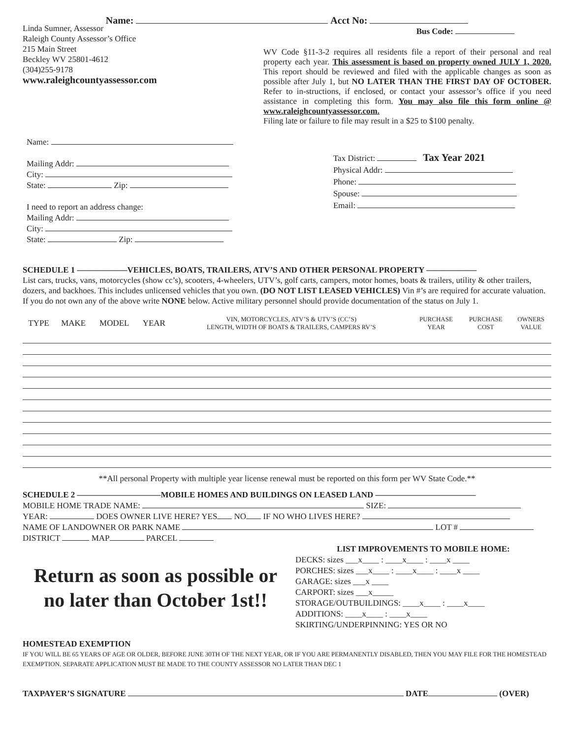Name: Acct No:
Linda Sumner, Assessor
Raleigh County Assessor’s Office
215 Main Street
Beckley WV 25801-4612
(304)255-9178
www.raleighcountyassessor.com
Bus Code:
WV Code §11-3-2 requires all residents file a report of their personal and real property each year. This assessment is based on property owned JULY 1, 2020. This report should be reviewed and filed with the applicable changes as soon as possible after July 1, but NO LATER THAN THE FIRST DAY OF OCTOBER. Refer to in-structions, if enclosed, or contact your assessor’s office if you need assistance in completing this form. You may also file this form online @ www.raleighcountyassessor.com.
Filing late or failure to file may result in a $25 to $100 penalty.
Name:
Mailing Addr:
City:
State: Zip:
I need to report an address change:
Mailing Addr:
City:
State: Zip:
Tax District: Tax Year 2021
Physical Addr:
Phone:
Spouse:
Email:
SCHEDULE 1 ——————VEHICLES, BOATS, TRAILERS, ATV’S AND OTHER PERSONAL PROPERTY ——————
List cars, trucks, vans, motorcycles (show cc’s), scooters, 4-wheelers, UTV’s, golf carts, campers, motor homes, boats & trailers, utility & other trailers, dozers, and backhoes. This includes unlicensed vehicles that you own. (DO NOT LIST LEASED VEHICLES) Vin #’s are required for accurate valuation. If you do not own any of the above write NONE below. Active military personnel should provide documentation of the status on July 1.
| TYPE | MAKE | MODEL | YEAR | VIN, MOTORCYCLES, ATV’S & UTV’S (CC’S) LENGTH, WIDTH OF BOATS & TRAILERS, CAMPERS RV’S | PURCHASE YEAR | PURCHASE COST | OWNERS VALUE |
| --- | --- | --- | --- | --- | --- | --- | --- |
**All personal Property with multiple year license renewal must be reported on this form per WV State Code.**
SCHEDULE 2 ——————————MOBILE HOMES AND BUILDINGS ON LEASED LAND ————————————
MOBILE HOME TRADE NAME: SIZE:
YEAR: DOES OWNER LIVE HERE? YES NO IF NO WHO LIVES HERE?
NAME OF LANDOWNER OR PARK NAME LOT #
DISTRICT MAP PARCEL
Return as soon as possible or no later than October 1st!!
LIST IMPROVEMENTS TO MOBILE HOME:
DECKS: sizes ___x____ : ____x____ : ____x ____
PORCHES: sizes ___x____ : ____x____ : ____x ____
GARAGE: sizes ___x ____
CARPORT: sizes ___x_____
STORAGE/OUTBUILDINGS: ____x____ : ____x____
ADDITIONS: ____x____ : ____x____
SKIRTING/UNDERPINNING: YES OR NO
HOMESTEAD EXEMPTION
IF YOU WILL BE 65 YEARS OF AGE OR OLDER, BEFORE JUNE 30TH OF THE NEXT YEAR, OR IF YOU ARE PERMANENTLY DISABLED, THEN YOU MAY FILE FOR THE HOMESTEAD EXEMPTION. SEPARATE APPLICATION MUST BE MADE TO THE COUNTY ASSESSOR NO LATER THAN DEC 1
TAXPAYER’S SIGNATURE DATE (OVER)